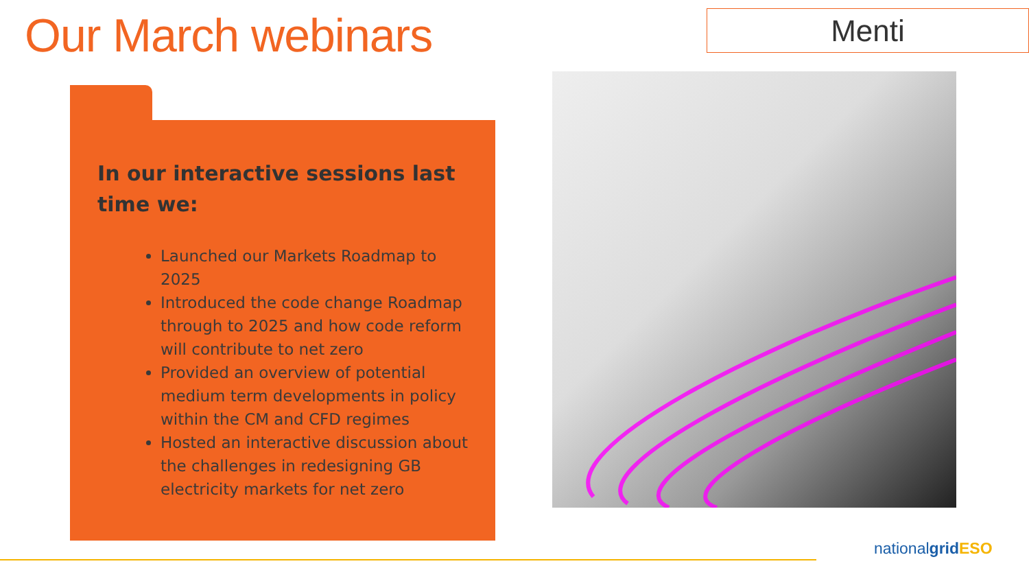Our March webinars Menti
In our interactive sessions last time we:
Launched our Markets Roadmap to 2025
Introduced the code change Roadmap through to 2025 and how code reform will contribute to net zero
Provided an overview of potential medium term developments in policy within the CM and CFD regimes
Hosted an interactive discussion about the challenges in redesigning GB electricity markets for net zero
nationalgrid ESO